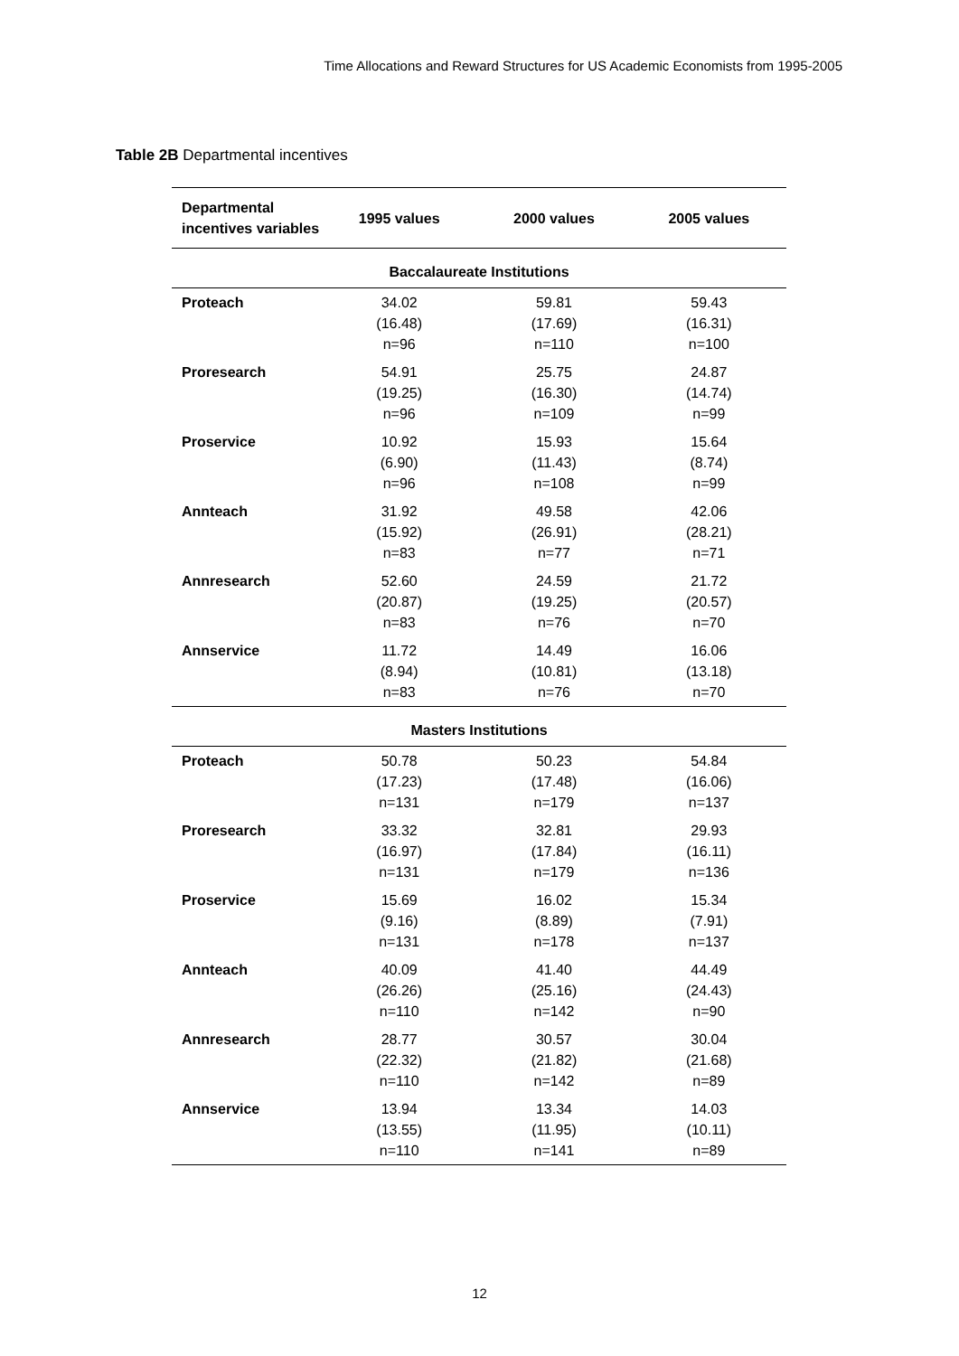Time Allocations and Reward Structures for US Academic Economists from 1995-2005
Table 2B Departmental incentives
| Departmental incentives variables | 1995 values | 2000 values | 2005 values |
| --- | --- | --- | --- |
| Baccalaureate Institutions | | | |
| Proteach | 34.02 (16.48) n=96 | 59.81 (17.69) n=110 | 59.43 (16.31) n=100 |
| Proresearch | 54.91 (19.25) n=96 | 25.75 (16.30) n=109 | 24.87 (14.74) n=99 |
| Proservice | 10.92 (6.90) n=96 | 15.93 (11.43) n=108 | 15.64 (8.74) n=99 |
| Annteach | 31.92 (15.92) n=83 | 49.58 (26.91) n=77 | 42.06 (28.21) n=71 |
| Annresearch | 52.60 (20.87) n=83 | 24.59 (19.25) n=76 | 21.72 (20.57) n=70 |
| Annservice | 11.72 (8.94) n=83 | 14.49 (10.81) n=76 | 16.06 (13.18) n=70 |
| Masters Institutions | | | |
| Proteach | 50.78 (17.23) n=131 | 50.23 (17.48) n=179 | 54.84 (16.06) n=137 |
| Proresearch | 33.32 (16.97) n=131 | 32.81 (17.84) n=179 | 29.93 (16.11) n=136 |
| Proservice | 15.69 (9.16) n=131 | 16.02 (8.89) n=178 | 15.34 (7.91) n=137 |
| Annteach | 40.09 (26.26) n=110 | 41.40 (25.16) n=142 | 44.49 (24.43) n=90 |
| Annresearch | 28.77 (22.32) n=110 | 30.57 (21.82) n=142 | 30.04 (21.68) n=89 |
| Annservice | 13.94 (13.55) n=110 | 13.34 (11.95) n=141 | 14.03 (10.11) n=89 |
12